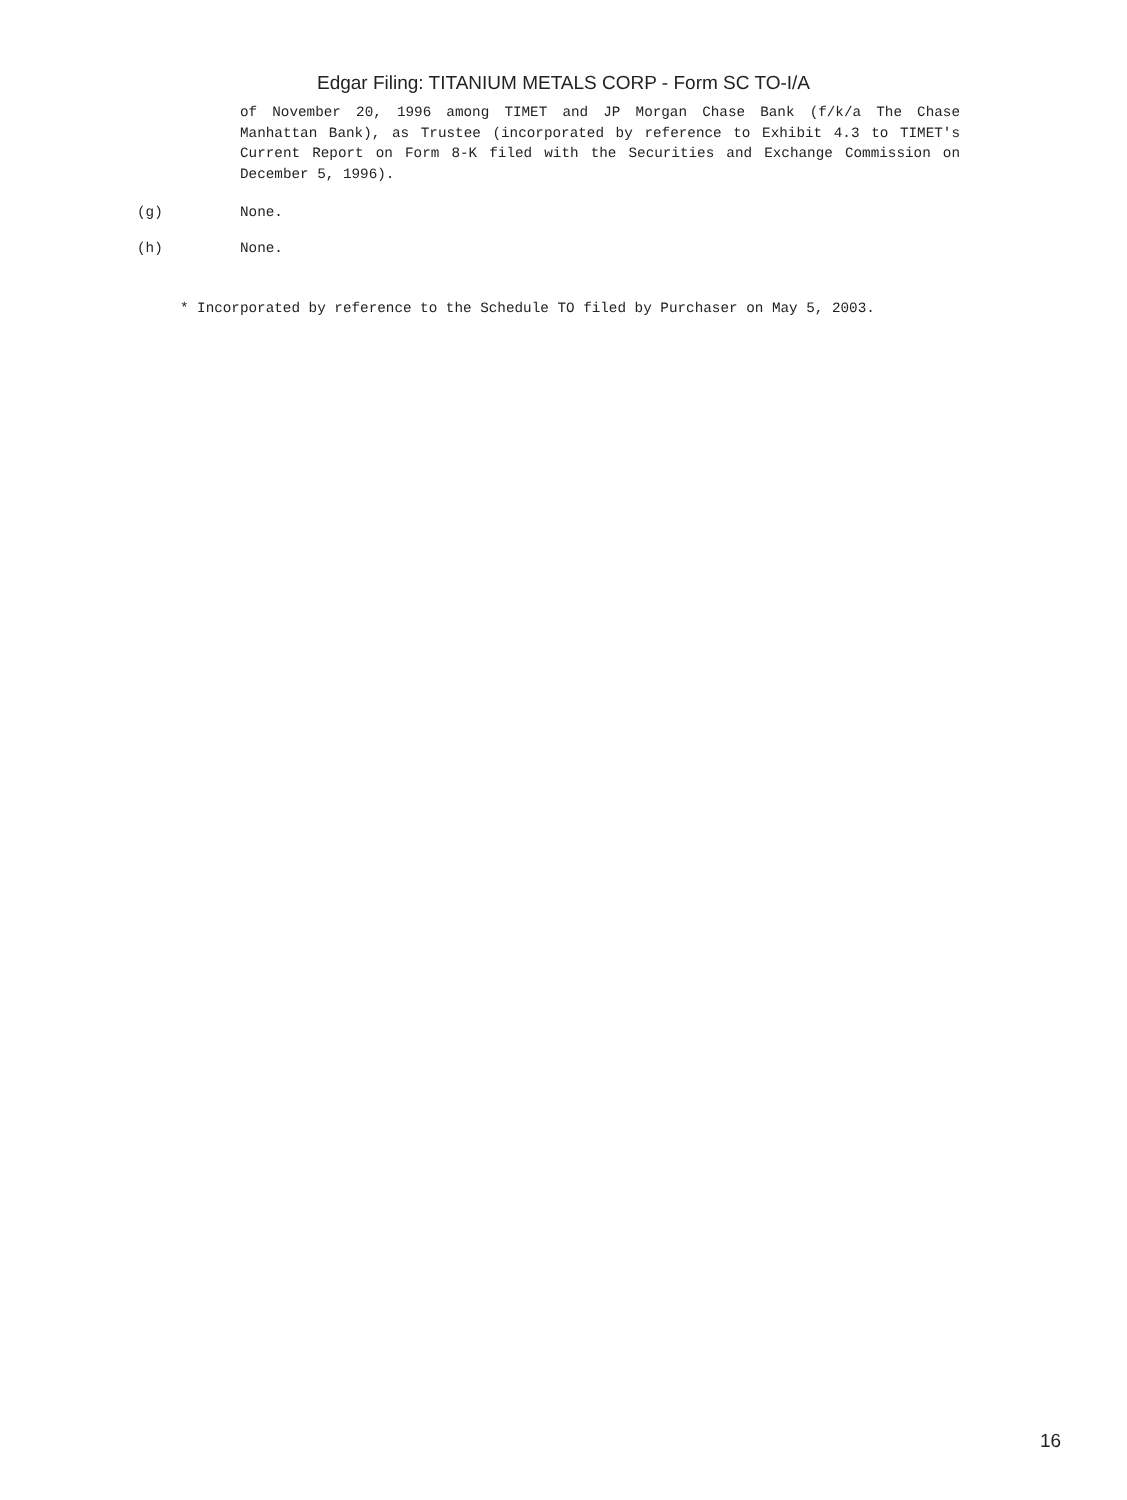Edgar Filing: TITANIUM METALS CORP - Form SC TO-I/A
of November 20, 1996 among TIMET and JP Morgan Chase Bank (f/k/a The Chase Manhattan Bank), as Trustee (incorporated by reference to Exhibit 4.3 to TIMET's Current Report on Form 8-K filed with the Securities and Exchange Commission on December 5, 1996).
(g) None.
(h) None.
* Incorporated by reference to the Schedule TO filed by Purchaser on May 5, 2003.
16